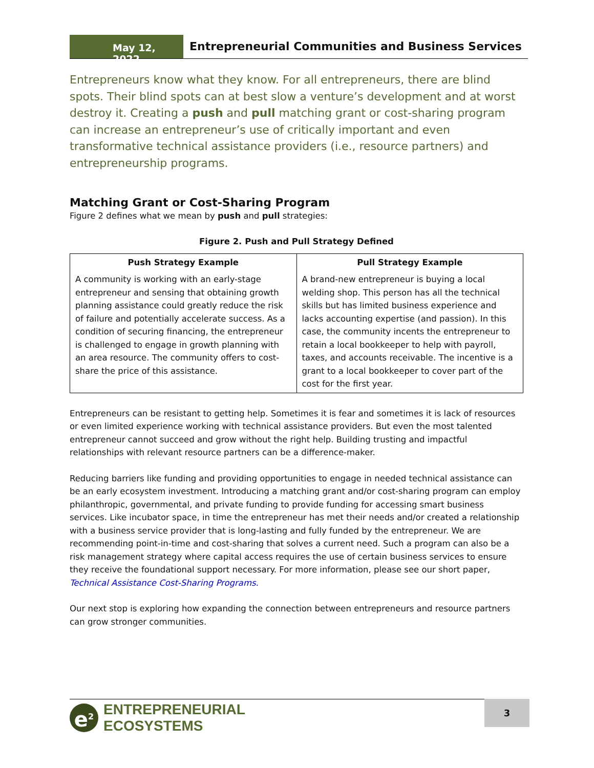May 12, 2022
Entrepreneurial Communities and Business Services
Entrepreneurs know what they know. For all entrepreneurs, there are blind spots. Their blind spots can at best slow a venture’s development and at worst destroy it. Creating a push and pull matching grant or cost-sharing program can increase an entrepreneur’s use of critically important and even transformative technical assistance providers (i.e., resource partners) and entrepreneurship programs.
Matching Grant or Cost-Sharing Program
Figure 2 defines what we mean by push and pull strategies:
Figure 2. Push and Pull Strategy Defined
| Push Strategy Example | Pull Strategy Example |
| --- | --- |
| A community is working with an early-stage entrepreneur and sensing that obtaining growth planning assistance could greatly reduce the risk of failure and potentially accelerate success. As a condition of securing financing, the entrepreneur is challenged to engage in growth planning with an area resource. The community offers to cost-share the price of this assistance. | A brand-new entrepreneur is buying a local welding shop. This person has all the technical skills but has limited business experience and lacks accounting expertise (and passion). In this case, the community incents the entrepreneur to retain a local bookkeeper to help with payroll, taxes, and accounts receivable. The incentive is a grant to a local bookkeeper to cover part of the cost for the first year. |
Entrepreneurs can be resistant to getting help. Sometimes it is fear and sometimes it is lack of resources or even limited experience working with technical assistance providers. But even the most talented entrepreneur cannot succeed and grow without the right help. Building trusting and impactful relationships with relevant resource partners can be a difference-maker.
Reducing barriers like funding and providing opportunities to engage in needed technical assistance can be an early ecosystem investment. Introducing a matching grant and/or cost-sharing program can employ philanthropic, governmental, and private funding to provide funding for accessing smart business services. Like incubator space, in time the entrepreneur has met their needs and/or created a relationship with a business service provider that is long-lasting and fully funded by the entrepreneur. We are recommending point-in-time and cost-sharing that solves a current need. Such a program can also be a risk management strategy where capital access requires the use of certain business services to ensure they receive the foundational support necessary. For more information, please see our short paper, Technical Assistance Cost-Sharing Programs.
Our next stop is exploring how expanding the connection between entrepreneurs and resource partners can grow stronger communities.
e<sup>2</sup>
ENTREPRENEURIAL
ECOSYSTEMS
3